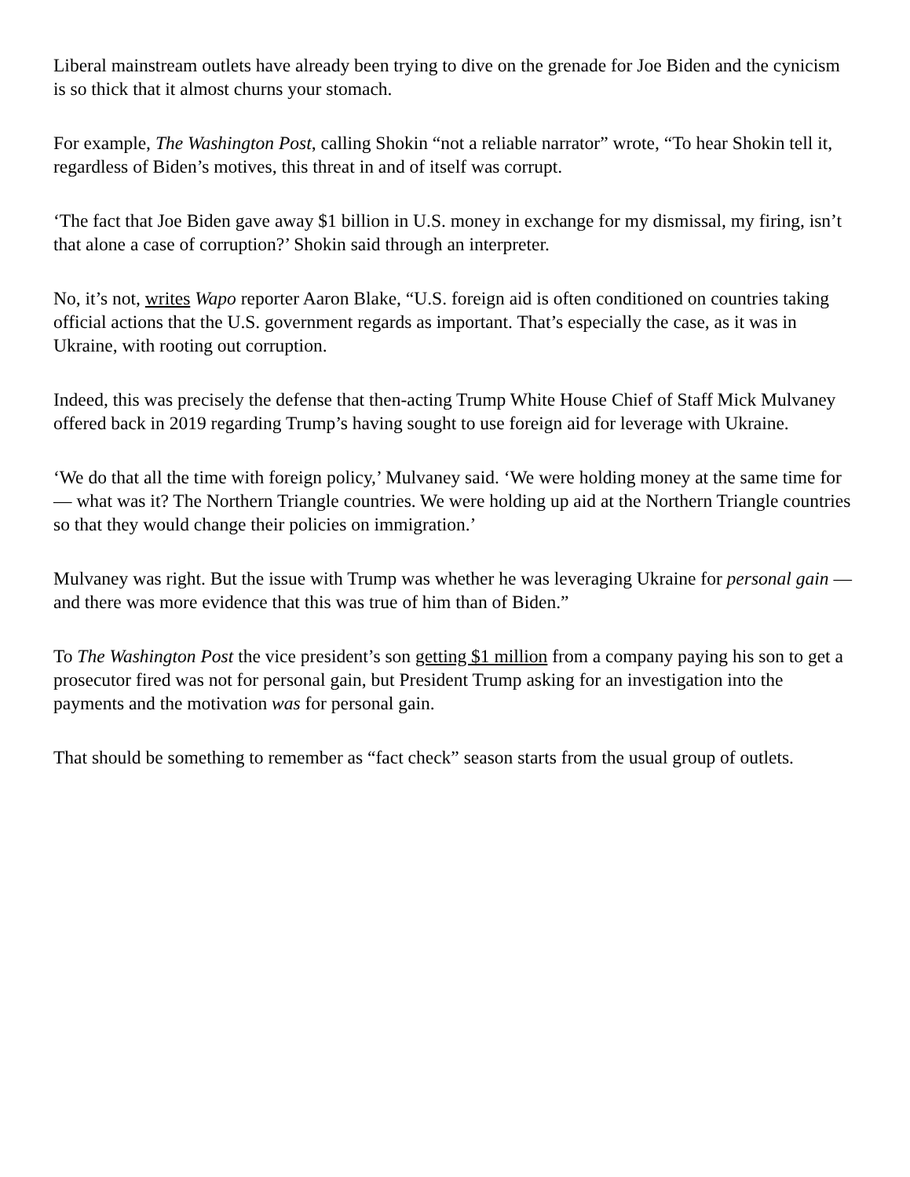Liberal mainstream outlets have already been trying to dive on the grenade for Joe Biden and the cynicism is so thick that it almost churns your stomach.
For example, The Washington Post, calling Shokin “not a reliable narrator” wrote, “To hear Shokin tell it, regardless of Biden’s motives, this threat in and of itself was corrupt.
‘The fact that Joe Biden gave away $1 billion in U.S. money in exchange for my dismissal, my firing, isn’t that alone a case of corruption?’ Shokin said through an interpreter.
No, it’s not, writes Wapo reporter Aaron Blake, “U.S. foreign aid is often conditioned on countries taking official actions that the U.S. government regards as important. That’s especially the case, as it was in Ukraine, with rooting out corruption.
Indeed, this was precisely the defense that then-acting Trump White House Chief of Staff Mick Mulvaney offered back in 2019 regarding Trump’s having sought to use foreign aid for leverage with Ukraine.
‘We do that all the time with foreign policy,’ Mulvaney said. ‘We were holding money at the same time for — what was it? The Northern Triangle countries. We were holding up aid at the Northern Triangle countries so that they would change their policies on immigration.’
Mulvaney was right. But the issue with Trump was whether he was leveraging Ukraine for personal gain — and there was more evidence that this was true of him than of Biden.”
To The Washington Post the vice president’s son getting $1 million from a company paying his son to get a prosecutor fired was not for personal gain, but President Trump asking for an investigation into the payments and the motivation was for personal gain.
That should be something to remember as “fact check” season starts from the usual group of outlets.